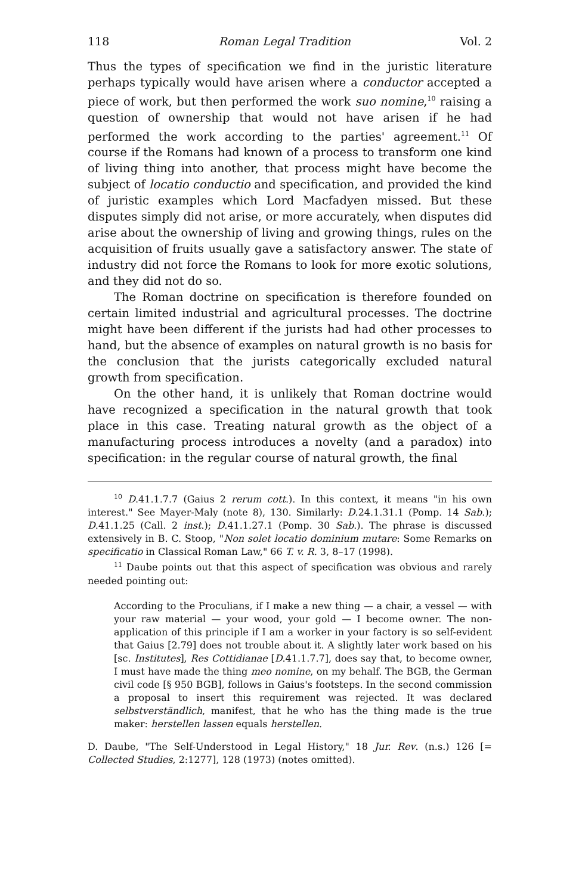118 Roman Legal Tradition Vol. 2
Thus the types of specification we find in the juristic literature perhaps typically would have arisen where a conductor accepted a piece of work, but then performed the work suo nomine,<sup>10</sup> raising a question of ownership that would not have arisen if he had performed the work according to the parties' agreement.<sup>11</sup> Of course if the Romans had known of a process to transform one kind of living thing into another, that process might have become the subject of locatio conductio and specification, and provided the kind of juristic examples which Lord Macfadyen missed. But these disputes simply did not arise, or more accurately, when disputes did arise about the ownership of living and growing things, rules on the acquisition of fruits usually gave a satisfactory answer. The state of industry did not force the Romans to look for more exotic solutions, and they did not do so.
The Roman doctrine on specification is therefore founded on certain limited industrial and agricultural processes. The doctrine might have been different if the jurists had had other processes to hand, but the absence of examples on natural growth is no basis for the conclusion that the jurists categorically excluded natural growth from specification.
On the other hand, it is unlikely that Roman doctrine would have recognized a specification in the natural growth that took place in this case. Treating natural growth as the object of a manufacturing process introduces a novelty (and a paradox) into specification: in the regular course of natural growth, the final
<sup>10</sup> D.41.1.7.7 (Gaius 2 rerum cott.). In this context, it means "in his own interest." See Mayer-Maly (note 8), 130. Similarly: D.24.1.31.1 (Pomp. 14 Sab.); D.41.1.25 (Call. 2 inst.); D.41.1.27.1 (Pomp. 30 Sab.). The phrase is discussed extensively in B. C. Stoop, "Non solet locatio dominium mutare: Some Remarks on specificatio in Classical Roman Law," 66 T. v. R. 3, 8–17 (1998).
<sup>11</sup> Daube points out that this aspect of specification was obvious and rarely needed pointing out:
According to the Proculians, if I make a new thing — a chair, a vessel — with your raw material — your wood, your gold — I become owner. The non-application of this principle if I am a worker in your factory is so self-evident that Gaius [2.79] does not trouble about it. A slightly later work based on his [sc. Institutes], Res Cottidianae [D.41.1.7.7], does say that, to become owner, I must have made the thing meo nomine, on my behalf. The BGB, the German civil code [§ 950 BGB], follows in Gaius's footsteps. In the second commission a proposal to insert this requirement was rejected. It was declared selbstverständlich, manifest, that he who has the thing made is the true maker: herstellen lassen equals herstellen.
D. Daube, "The Self-Understood in Legal History," 18 Jur. Rev. (n.s.) 126 [= Collected Studies, 2:1277], 128 (1973) (notes omitted).